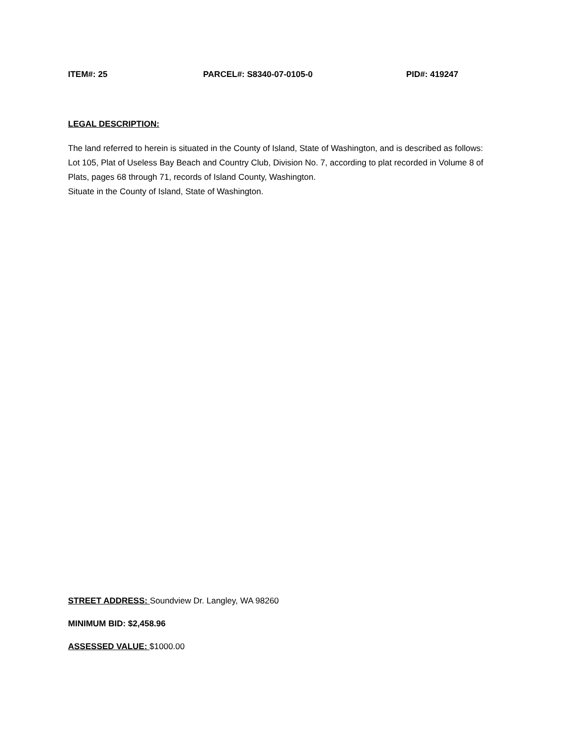ITEM#: 25 PARCEL#: S8340-07-0105-0 PID#: 419247
LEGAL DESCRIPTION:
The land referred to herein is situated in the County of Island, State of Washington, and is described as follows:
Lot 105, Plat of Useless Bay Beach and Country Club, Division No. 7, according to plat recorded in Volume 8 of Plats, pages 68 through 71, records of Island County, Washington.
Situate in the County of Island, State of Washington.
STREET ADDRESS: Soundview Dr. Langley, WA 98260
MINIMUM BID: $2,458.96
ASSESSED VALUE: $1000.00